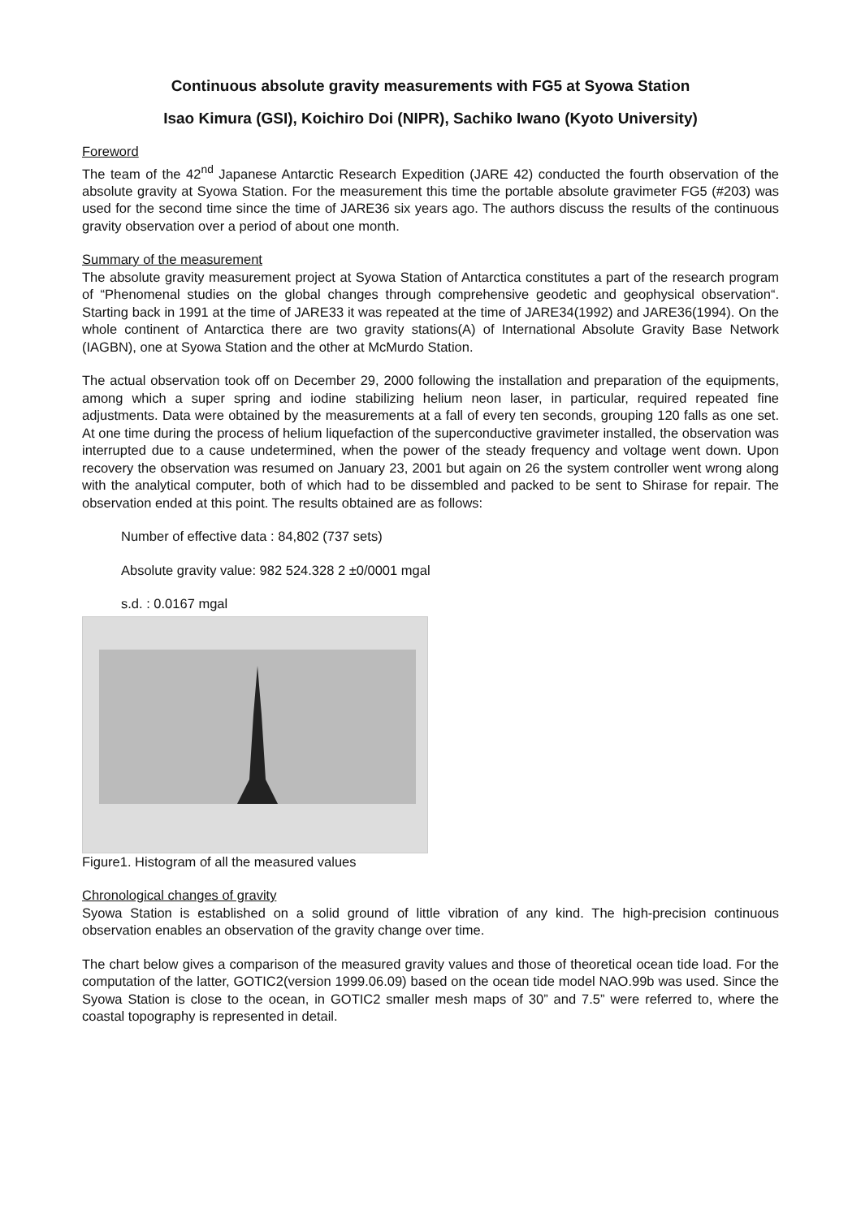Continuous absolute gravity measurements with FG5 at Syowa Station
Isao Kimura (GSI), Koichiro Doi (NIPR), Sachiko Iwano (Kyoto University)
Foreword
The team of the 42<sup>nd</sup> Japanese Antarctic Research Expedition (JARE 42) conducted the fourth observation of the absolute gravity at Syowa Station. For the measurement this time the portable absolute gravimeter FG5 (#203) was used for the second time since the time of JARE36 six years ago. The authors discuss the results of the continuous gravity observation over a period of about one month.
Summary of the measurement
The absolute gravity measurement project at Syowa Station of Antarctica constitutes a part of the research program of “Phenomenal studies on the global changes through comprehensive geodetic and geophysical observation“. Starting back in 1991 at the time of JARE33 it was repeated at the time of JARE34(1992) and JARE36(1994). On the whole continent of Antarctica there are two gravity stations(A) of International Absolute Gravity Base Network (IAGBN), one at Syowa Station and the other at McMurdo Station.
The actual observation took off on December 29, 2000 following the installation and preparation of the equipments, among which a super spring and iodine stabilizing helium neon laser, in particular, required repeated fine adjustments. Data were obtained by the measurements at a fall of every ten seconds, grouping 120 falls as one set. At one time during the process of helium liquefaction of the superconductive gravimeter installed, the observation was interrupted due to a cause undetermined, when the power of the steady frequency and voltage went down. Upon recovery the observation was resumed on January 23, 2001 but again on 26 the system controller went wrong along with the analytical computer, both of which had to be dissembled and packed to be sent to Shirase for repair. The observation ended at this point. The results obtained are as follows:
Number of effective data : 84,802 (737 sets)
Absolute gravity value: 982 524.328 2 ±0/0001 mgal
s.d. : 0.0167 mgal
Figure1. Histogram of all the measured values
Chronological changes of gravity
Syowa Station is established on a solid ground of little vibration of any kind. The high-precision continuous observation enables an observation of the gravity change over time.
The chart below gives a comparison of the measured gravity values and those of theoretical ocean tide load. For the computation of the latter, GOTIC2(version 1999.06.09) based on the ocean tide model NAO.99b was used. Since the Syowa Station is close to the ocean, in GOTIC2 smaller mesh maps of 30” and 7.5” were referred to, where the coastal topography is represented in detail.